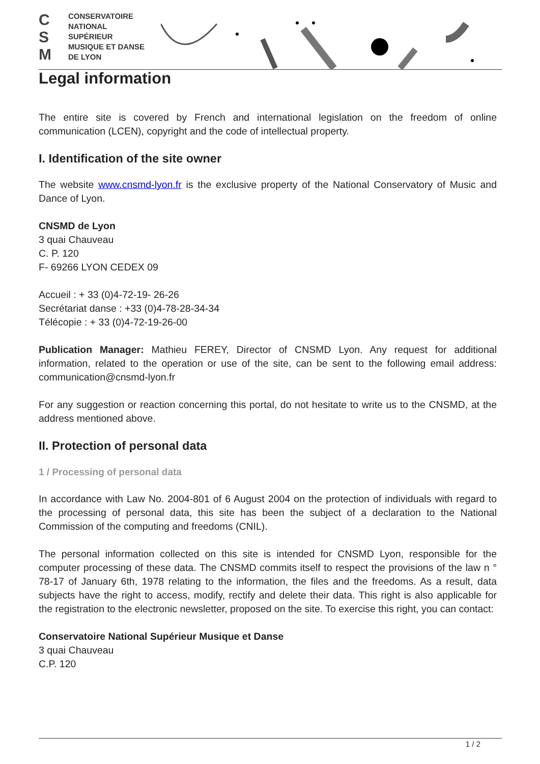C
S
M
CONSERVATOIRE
NATIONAL
SUPÉRIEUR
MUSIQUE ET DANSE
DE LYON
Legal information
The entire site is covered by French and international legislation on the freedom of online communication (LCEN), copyright and the code of intellectual property.
I. Identification of the site owner
The website www.cnsmd-lyon.fr is the exclusive property of the National Conservatory of Music and Dance of Lyon.
CNSMD de Lyon
3 quai Chauveau
C. P. 120
F- 69266 LYON CEDEX 09
Accueil : + 33 (0)4-72-19- 26-26
Secrétariat danse : +33 (0)4-78-28-34-34
Télécopie : + 33 (0)4-72-19-26-00
Publication Manager: Mathieu FEREY, Director of CNSMD Lyon. Any request for additional information, related to the operation or use of the site, can be sent to the following email address: communication@cnsmd-lyon.fr
For any suggestion or reaction concerning this portal, do not hesitate to write us to the CNSMD, at the address mentioned above.
II. Protection of personal data
1 / Processing of personal data
In accordance with Law No. 2004-801 of 6 August 2004 on the protection of individuals with regard to the processing of personal data, this site has been the subject of a declaration to the National Commission of the computing and freedoms (CNIL).
The personal information collected on this site is intended for CNSMD Lyon, responsible for the computer processing of these data. The CNSMD commits itself to respect the provisions of the law n ° 78-17 of January 6th, 1978 relating to the information, the files and the freedoms. As a result, data subjects have the right to access, modify, rectify and delete their data. This right is also applicable for the registration to the electronic newsletter, proposed on the site. To exercise this right, you can contact:
Conservatoire National Supérieur Musique et Danse
3 quai Chauveau
C.P. 120
1 / 2